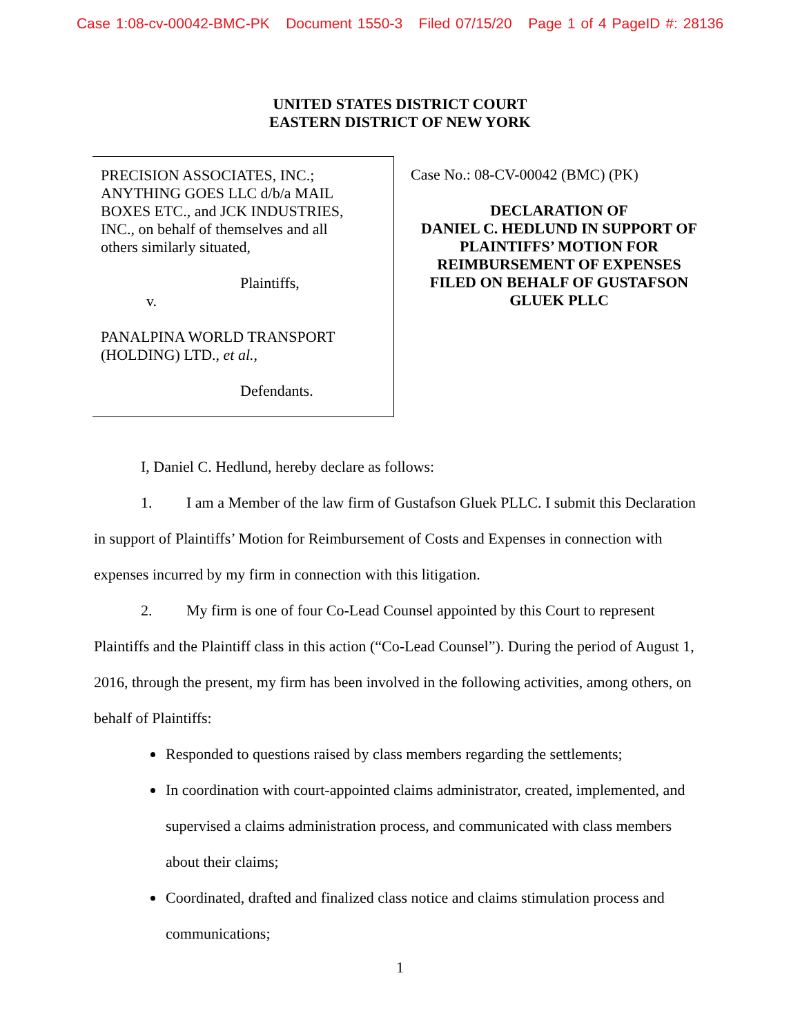Case 1:08-cv-00042-BMC-PK Document 1550-3 Filed 07/15/20 Page 1 of 4 PageID #: 28136
UNITED STATES DISTRICT COURT
EASTERN DISTRICT OF NEW YORK
PRECISION ASSOCIATES, INC.;
ANYTHING GOES LLC d/b/a MAIL
BOXES ETC., and JCK INDUSTRIES,
INC., on behalf of themselves and all
others similarly situated,
Plaintiffs,
v.
PANALPINA WORLD TRANSPORT
(HOLDING) LTD., et al.,
Defendants.
Case No.: 08-CV-00042 (BMC) (PK)
DECLARATION OF
DANIEL C. HEDLUND IN SUPPORT OF
PLAINTIFFS’ MOTION FOR
REIMBURSEMENT OF EXPENSES
FILED ON BEHALF OF GUSTAFSON
GLUEK PLLC
I, Daniel C. Hedlund, hereby declare as follows:
1. I am a Member of the law firm of Gustafson Gluek PLLC. I submit this Declaration in support of Plaintiffs’ Motion for Reimbursement of Costs and Expenses in connection with expenses incurred by my firm in connection with this litigation.
2. My firm is one of four Co-Lead Counsel appointed by this Court to represent Plaintiffs and the Plaintiff class in this action (“Co-Lead Counsel”). During the period of August 1, 2016, through the present, my firm has been involved in the following activities, among others, on behalf of Plaintiffs:
Responded to questions raised by class members regarding the settlements;
In coordination with court-appointed claims administrator, created, implemented, and supervised a claims administration process, and communicated with class members about their claims;
Coordinated, drafted and finalized class notice and claims stimulation process and communications;
1